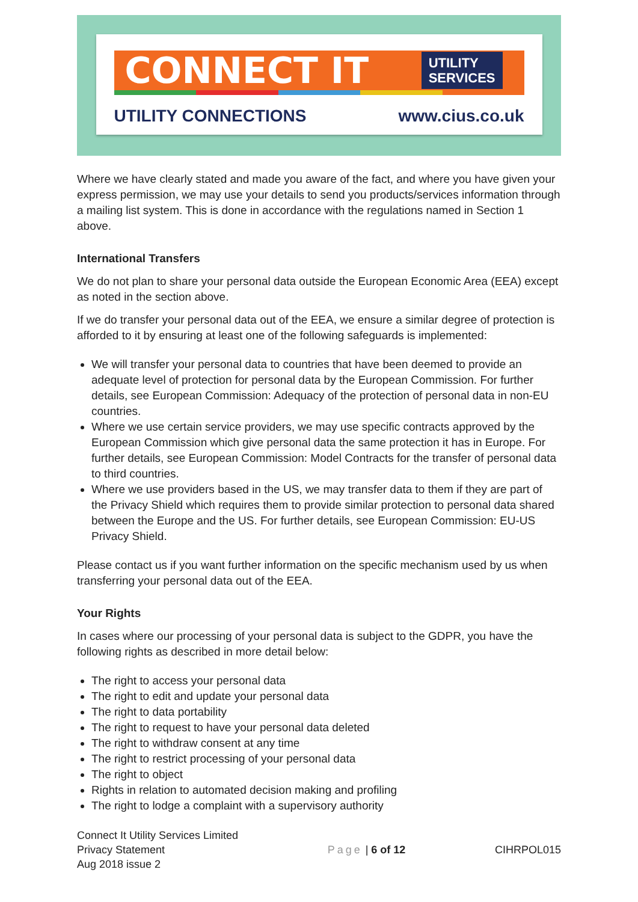CONNECT IT
UTILITY
SERVICES
UTILITY CONNECTIONS www.cius.co.uk
Where we have clearly stated and made you aware of the fact, and where you have given your express permission, we may use your details to send you products/services information through a mailing list system. This is done in accordance with the regulations named in Section 1 above.
International Transfers
We do not plan to share your personal data outside the European Economic Area (EEA) except as noted in the section above.
If we do transfer your personal data out of the EEA, we ensure a similar degree of protection is afforded to it by ensuring at least one of the following safeguards is implemented:
We will transfer your personal data to countries that have been deemed to provide an adequate level of protection for personal data by the European Commission. For further details, see European Commission: Adequacy of the protection of personal data in non-EU countries.
Where we use certain service providers, we may use specific contracts approved by the European Commission which give personal data the same protection it has in Europe. For further details, see European Commission: Model Contracts for the transfer of personal data to third countries.
Where we use providers based in the US, we may transfer data to them if they are part of the Privacy Shield which requires them to provide similar protection to personal data shared between the Europe and the US. For further details, see European Commission: EU-US Privacy Shield.
Please contact us if you want further information on the specific mechanism used by us when transferring your personal data out of the EEA.
Your Rights
In cases where our processing of your personal data is subject to the GDPR, you have the following rights as described in more detail below:
The right to access your personal data
The right to edit and update your personal data
The right to data portability
The right to request to have your personal data deleted
The right to withdraw consent at any time
The right to restrict processing of your personal data
The right to object
Rights in relation to automated decision making and profiling
The right to lodge a complaint with a supervisory authority
Connect It Utility Services Limited
Privacy Statement
Aug 2018 issue 2
Page | 6 of 12 CIHRPOL015